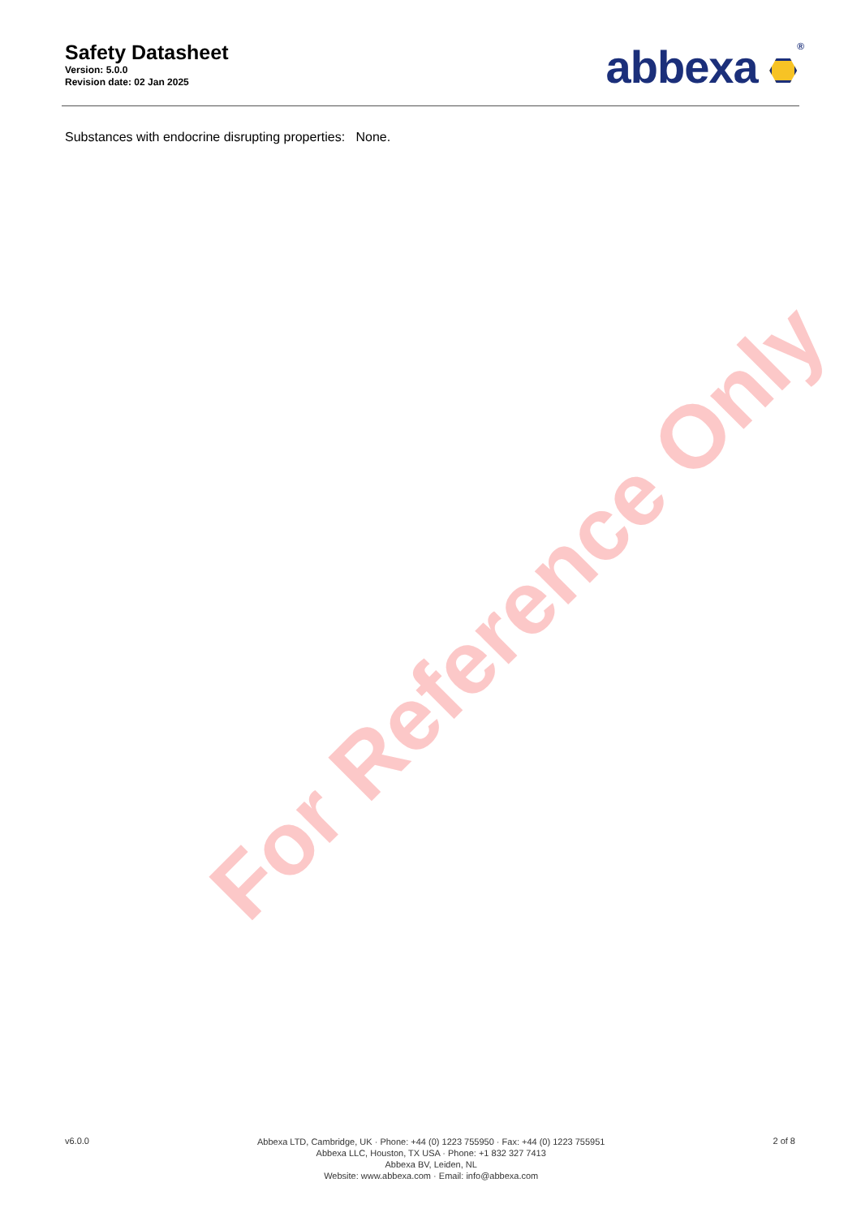Safety Datasheet
Version: 5.0.0
Revision date: 02 Jan 2025
abbexa <sup>®</sup>
Substances with endocrine disrupting properties: None.
For Reference Only
v6.0.0
Abbexa LTD, Cambridge, UK · Phone: +44 (0) 1223 755950 · Fax: +44 (0) 1223 755951
Abbexa LLC, Houston, TX USA · Phone: +1 832 327 7413
Abbexa BV, Leiden, NL
Website: www.abbexa.com · Email: info@abbexa.com
2 of 8